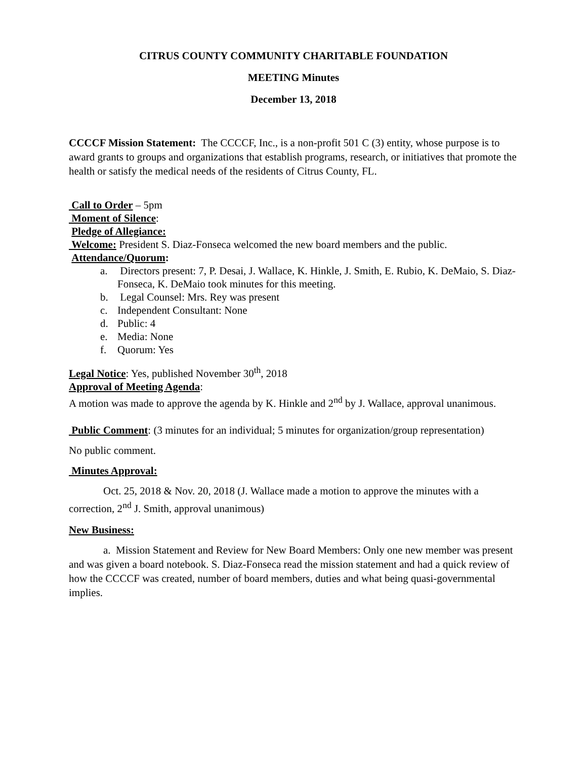CITRUS COUNTY COMMUNITY CHARITABLE FOUNDATION
MEETING Minutes
December 13, 2018
CCCCF Mission Statement: The CCCCF, Inc., is a non-profit 501 C (3) entity, whose purpose is to award grants to groups and organizations that establish programs, research, or initiatives that promote the health or satisfy the medical needs of the residents of Citrus County, FL.
Call to Order – 5pm
Moment of Silence:
Pledge of Allegiance:
Welcome: President S. Diaz-Fonseca welcomed the new board members and the public.
Attendance/Quorum:
a. Directors present: 7, P. Desai, J. Wallace, K. Hinkle, J. Smith, E. Rubio, K. DeMaio, S. Diaz-Fonseca, K. DeMaio took minutes for this meeting.
b. Legal Counsel: Mrs. Rey was present
c. Independent Consultant: None
d. Public: 4
e. Media: None
f. Quorum: Yes
Legal Notice: Yes, published November 30<sup>th</sup>, 2018
Approval of Meeting Agenda:
A motion was made to approve the agenda by K. Hinkle and 2<sup>nd</sup> by J. Wallace, approval unanimous.
Public Comment: (3 minutes for an individual; 5 minutes for organization/group representation)
No public comment.
Minutes Approval:
Oct. 25, 2018 & Nov. 20, 2018 (J. Wallace made a motion to approve the minutes with a correction, 2<sup>nd</sup> J. Smith, approval unanimous)
New Business:
a. Mission Statement and Review for New Board Members: Only one new member was present and was given a board notebook. S. Diaz-Fonseca read the mission statement and had a quick review of how the CCCCF was created, number of board members, duties and what being quasi-governmental implies.